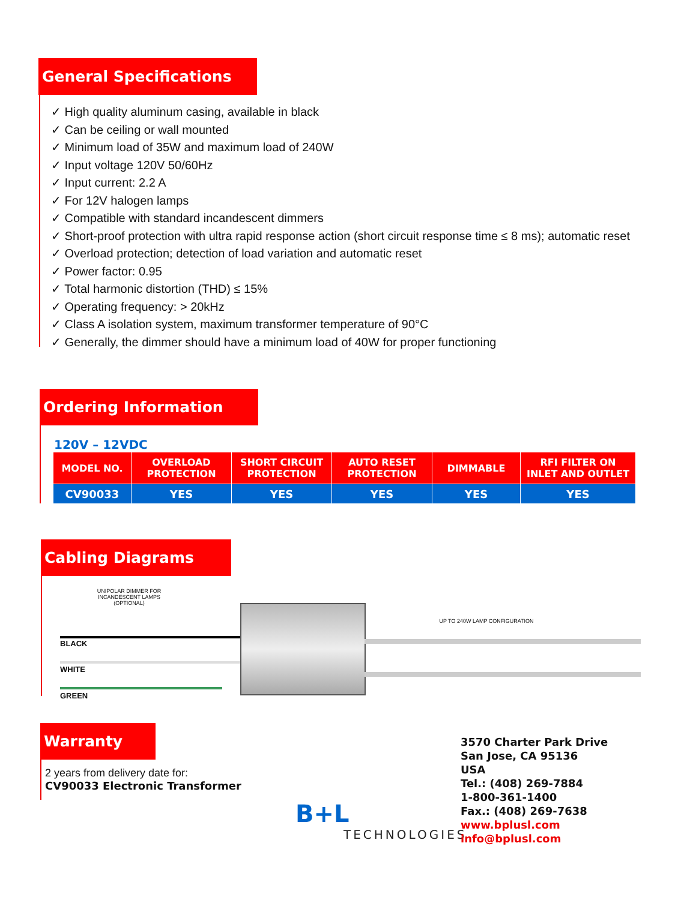General Specifications
✓ High quality aluminum casing, available in black
✓ Can be ceiling or wall mounted
✓ Minimum load of 35W and maximum load of 240W
✓ Input voltage 120V 50/60Hz
✓ Input current: 2.2 A
✓ For 12V halogen lamps
✓ Compatible with standard incandescent dimmers
✓ Short-proof protection with ultra rapid response action (short circuit response time ≤ 8 ms); automatic reset
✓ Overload protection; detection of load variation and automatic reset
✓ Power factor: 0.95
✓ Total harmonic distortion (THD) ≤ 15%
✓ Operating frequency: > 20kHz
✓ Class A isolation system, maximum transformer temperature of 90°C
✓ Generally, the dimmer should have a minimum load of 40W for proper functioning
Ordering Information
120V – 12VDC
| MODEL NO. | OVERLOAD PROTECTION | SHORT CIRCUIT PROTECTION | AUTO RESET PROTECTION | DIMMABLE | RFI FILTER ON INLET AND OUTLET |
| --- | --- | --- | --- | --- | --- |
| CV90033 | YES | YES | YES | YES | YES |
Cabling Diagrams
UNIPOLAR DIMMER FOR INCANDESCENT LAMPS (OPTIONAL)
BLACK
WHITE
GREEN
UP TO 240W LAMP CONFIGURATION
Warranty
2 years from delivery date for:
CV90033 Electronic Transformer
B+L
TECHNOLOGIES
3570 Charter Park Drive
San Jose, CA 95136
USA
Tel.: (408) 269-7884
1-800-361-1400
Fax.: (408) 269-7638
www.bplusl.com
info@bplusl.com